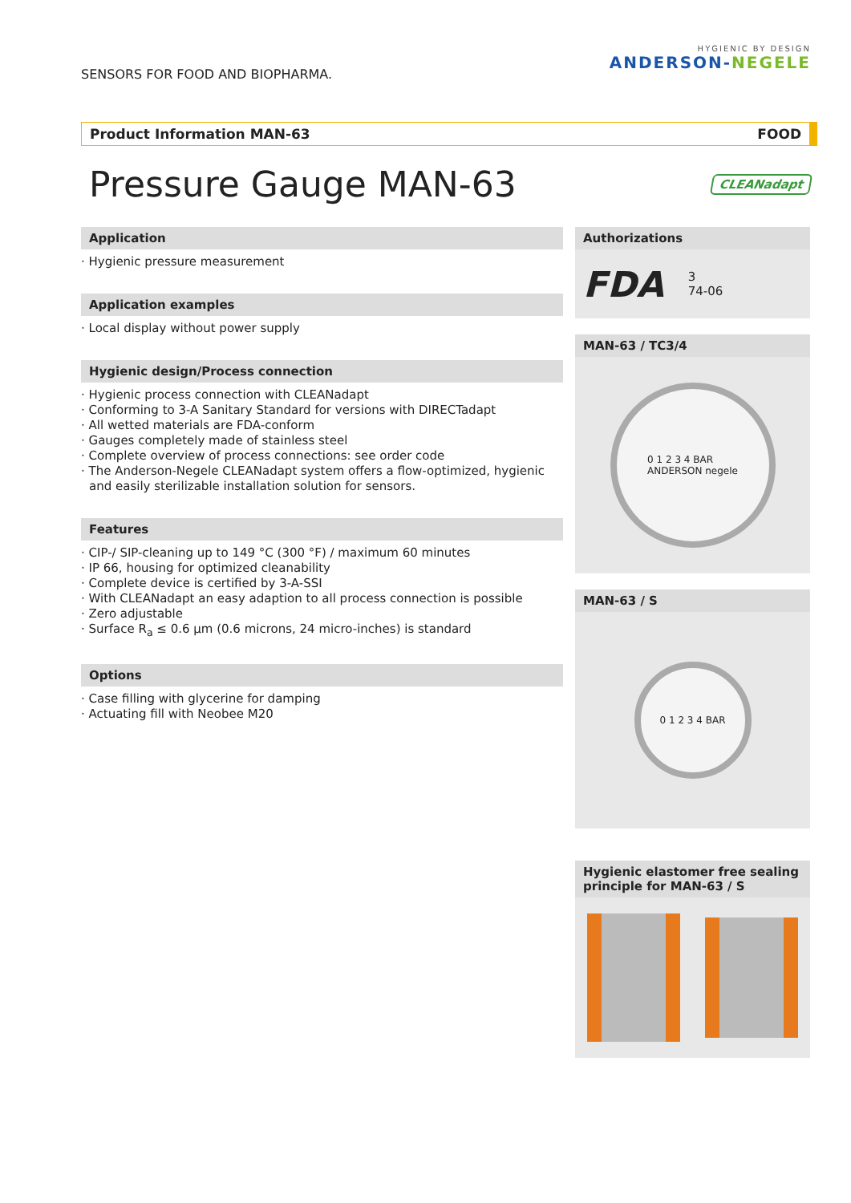SENSORS FOR FOOD AND BIOPHARMA.
HYGIENIC BY DESIGN
ANDERSON-NEGELE
Product Information MAN-63 FOOD
Pressure Gauge MAN-63
CLEANadapt
Application
· Hygienic pressure measurement
Application examples
· Local display without power supply
Hygienic design/Process connection
· Hygienic process connection with CLEANadapt
· Conforming to 3-A Sanitary Standard for versions with DIRECTadapt
· All wetted materials are FDA-conform
· Gauges completely made of stainless steel
· Complete overview of process connections: see order code
· The Anderson-Negele CLEANadapt system offers a flow-optimized, hygienic and easily sterilizable installation solution for sensors.
Features
· CIP-/ SIP-cleaning up to 149 °C (300 °F) / maximum 60 minutes
· IP 66, housing for optimized cleanability
· Complete device is certified by 3-A-SSI
· With CLEANadapt an easy adaption to all process connection is possible
· Zero adjustable
· Surface R<sub>a</sub> ≤ 0.6 µm (0.6 microns, 24 micro-inches) is standard
Options
· Case filling with glycerine for damping
· Actuating fill with Neobee M20
Authorizations
FDA 3
74-06
MAN-63 / TC3/4
0 1 2 3 4 BAR
ANDERSON negele
MAN-63 / S
0 1 2 3 4 BAR
Hygienic elastomer free sealing principle for MAN-63 / S